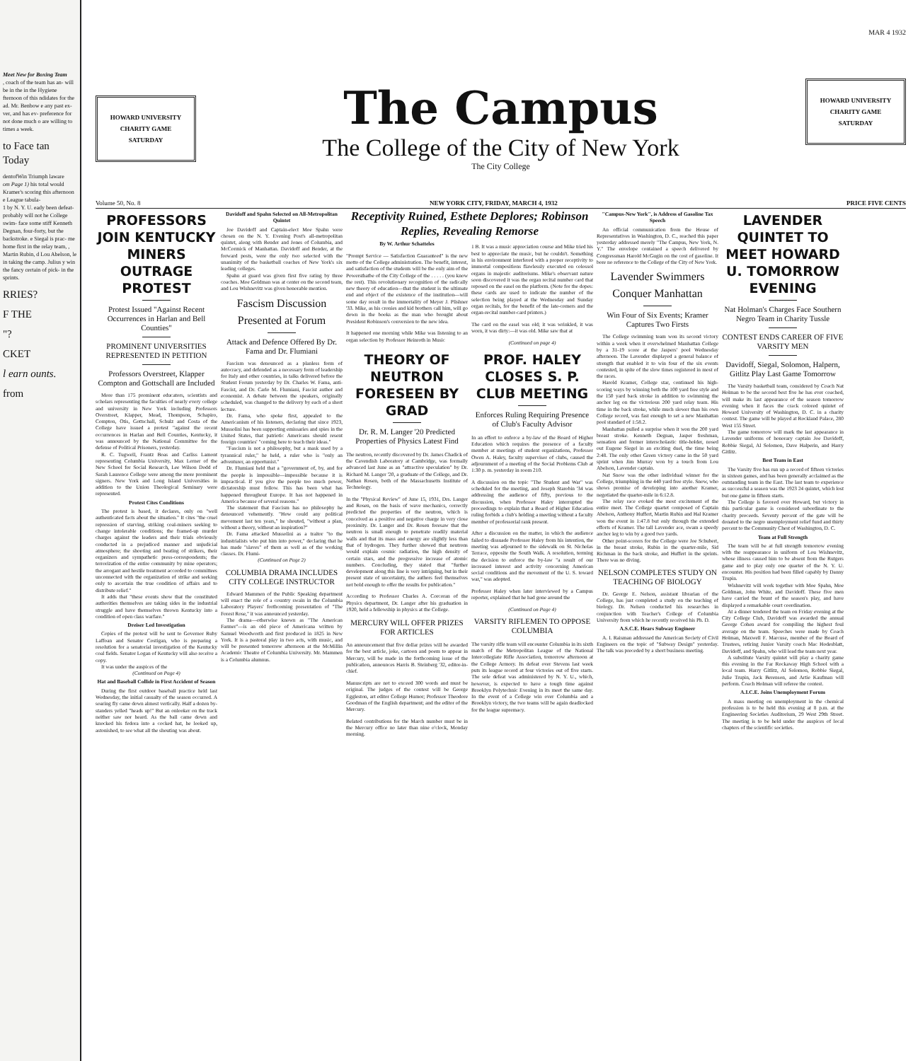Meet New for Boxing Team
, coach of the team has an- will be in the in the Hygiene fternoon of this ndidates for the ad. Mr. Benbow e any past ex- ver, and has ev- preference for not done much o are willing to times a week.
to Face tan Today
dentofWin Triumph laware
om Page 1) his total would Kramer's scoring this afternoon e League tabula-
1 by N. Y. U. eady been defeat- probably will not he College swim- face some stiff Kenneth Degnan, four-forty, but the backstroke. e Siegal is prac- me home first in the relay team, , Martin Rubin, d Lou Abelson, le in taking the camp. Julius y win the fancy certain of pick- in the sprints.
RRIES?
F THE
"?
CKET
l earn ounts.
from
HOWARD UNIVERSITY
CHARITY GAME
SATURDAY
The Campus
The College of the City of New York
The City College
MAR 4 1932
HOWARD UNIVERSITY
CHARITY GAME
SATURDAY
Volume 50, No. 8 NEW YORK CITY, FRIDAY, MARCH 4, 1932 PRICE FIVE CENTS
PROFESSORS JOIN KENTUCKY MINERS OUTRAGE PROTEST
Protest Issued "Against Recent Occurrences in Harlan and Bell Counties"
PROMINENT UNIVERSITIES REPRESENTED IN PETITION
Professors Overstreet, Klapper Compton and Gottschall are Included
More than 175 prominent educators, scientists and scholars representing the faculties of nearly every college and university in New York including Professors Overstreet, Klapper, Mead, Thompson, Schapiro, Compton, Otis, Gottschall, Schulz and Costa of the College have issued a protest "against the recent occurrences in Harlan and Bell Counties, Kentucky, it was announced by the National Committee for the defense of Political Prisoners, yesterday.
R. C. Tugwell, Frantz Boas and Carliss Lamont representing Columbia University, Max Lerner of the New School for Social Research, Lee Wilson Dodd of Sarah Laurence College were among the more prominent signers. New York and Long Island Universities in addition to the Union Theological Seminary were represented.
Protest Cites Conditions
The protest is based, it declares, only on "well authenticated facts about the situation." It cites "the cruel repression of starving, striking coal-miners seeking to change intolerable conditions; the framed-up murder charges against the leaders and their trials obviously conducted in a prejudiced manner and unjudicial atmosphere; the shooting and beating of strikers, their organizers and sympathetic press-correspondents; the terrorization of the entire community by mine operators; the arrogant and hostile treatment accorded to committees unconnected with the organization of strike and seeking only to ascertain the true condition of affairs and to distribute relief."
It adds that "these events show that the constituted authorities themselves are taking sides in the industrial struggle and have themselves thrown Kentucky into a condition of open class warfare."
Dreiser Led Investigation
Copies of the protest will be sent to Governor Ruby Laffoan and Senator Costigan, who is preparing a resolution for a senatorial investigation of the Kentucky coal fields. Senator Logan of Kentucky will also receive a copy.
It was under the auspices of the
(Continued on Page 4)
Hat and Baseball Collide in First Accident of Season
During the first outdoor baseball practice held last Wednesday, the initial casualty of the season occurred. A soaring fly came down almost vertically. Half a dozen by-standers yelled "heads up!" But an onlooker on the track neither saw nor heard. As the ball came down and knocked his fedora into a cocked hat, he looked up, astonished, to see what all the shouting was about.
Davidoff and Spahn Selected on All-Metropolitan Quintet
Joe Davidoff and Captain-elect Moe Spahn were chosen on the N. Y. Evening Post's all-metropolitan quintet, along with Bender and Jones of Columbia, and McCormick of Manhattan. Davidoff and Bender, at the forward posts, were the only two selected with the unanimity of the basketball coaches of New York's six leading colleges.
Spahn at guard was given first five rating by three coaches. Moe Goldman was at center on the second team, and Lou Wishnevitz was given honorable mention.
Fascism Discussion Presented at Forum
Attack and Defence Offered By Dr. Fama and Dr. Flumiani
Fascism was denounced as a planless form of autocracy, and defended as a necessary form of leadership for Italy and other countries, in talks delivered before the Student Forum yesterday by Dr. Charles W. Fama, anti-Fascist, and Dr. Carlo M. Flumiani, Fascist author and economist. A debate between the speakers, originally scheduled, was changed to the delivery by each of a short lecture.
Dr. Fama, who spoke first, appealed to the Americanism of his listeners, declaring that since 1923, Mussolini has been supporting emissaries and spies in the United States, that patriotic Americans should resent foreign countries' "coming here to teach their ideas."
"Fascism is not a philosophy, but a mask used by a tyrannical ruler," he held, a ruler who is "only an adventurer, an opportunist."
Dr. Flumiani held that a "government of, by, and for the people is impossible—impossible because it is impractical. If you give the people too much power, dictatorship must follow. This has been what has happened throughout Europe. It has not happened in America because of several reasons."
The statement that Fascism has no philosophy he denounced vehemently. "How could any political movement last ten years," he shouted, "without a plan, without a theory, without an inspiration?"
Dr. Fama attacked Mussolini as a traitor "to the industrialists who put him into power," declaring that he has made "slaves" of them as well as of the working classes. Dr. Flumi-
(Continued on Page 2)
COLUMBIA DRAMA INCLUDES CITY COLLEGE INSTRUCTOR
Edward Mammen of the Public Speaking department will enact the role of a country swain in the Columbia Laboratory Players' forthcoming presentation of "The Forest Rose," it was announced yesterday.
The drama—otherwise known as "The American Farmer"—is an old piece of Americana written by Samuel Woodworth and first produced in 1825 in New York. It is a pastoral play in two acts, with music, and will be presented tomorrow afternoon at the McMillin Academic Theatre of Columbia University. Mr. Mammen is a Columbia alumnus.
Receptivity Ruined, Esthete Deplores; Robinson Replies, Revealing Remorse
By W. Arthur Schatteles
"Prompt Service — Satisfaction Guaranteed" is the new motto of the College administration. The benefit, interest, and satisfaction of the students will be the only aim of the Powersthatbe of the City College of the . . . . . (you know the rest). This revolutionary recognition of the radically new theory of education—that the student is the ultimate end and object of the existence of the institution—will some day result in the immortality of Meyer J. Plishner '33. Mike, as his cronies and kid brothers call him, will go down in the books as the man who brought about President Robinson's conversion to the new idea.
It happened one morning while Mike was listening to an organ selection by Professor Heinroth in Music
1 B. It was a music appreciation course and Mike tried his best to appreciate the music, but he couldn't. Something in his environment interfered with a proper receptivity to immortal compositions flawlessly executed on colossol organs in majestic auditoriums. Mike's observant nature soon discovered it was the organ recital number card that reposed on the easel on the platform. (Note for the dopes: these cards are used to indicate the number of the selection being played at the Wednesday and Sunday organ recitals, for the benefit of the late-comers and the organ-recital number-card printers.)
The card on the easel was old; it was wrinkled, it was worn, it was dirty:—it was old. Mike saw that at
(Continued on page 4)
THEORY OF NEUTRON FORESEEN BY GRAD
Dr. R. M. Langer '20 Predicted Properties of Physics Latest Find
The neutron, recently discovered by Dr. James Chadick of the Cavendish Laboratory at Cambridge, was formally advanced last June as an "attractive speculation" by Dr. Richard M. Langer '20, a graduate of the College, and Dr. Nathan Rosen, both of the Massachusetts Institute of Technology.
In the "Physical Review" of June 15, 1931, Drs. Langer and Rosen, on the basis of wave mechanics, correctly predicted the properties of the neutron, which is conceived as a positive and negative charge in very close proximity. Dr. Langer and Dr. Rosen foresaw that the neutron is small enough to penetrate readily material walls and that its mass and energy are slightly less than that of hydrogen. They further showed that neutrons would explain cosmic radiation, the high density of certain stars, and the progressive increase of atomic numbers. Concluding, they stated that "further development along this line is very intriguing, but in their present state of uncertainty, the authors feel themselves not bold enough to offer the results for publication."
According to Professor Charles A. Corcoran of the Physics department, Dr. Langer after his graduation in 1920, held a fellowship in physics at the College.
MERCURY WILL OFFER PRIZES FOR ARTICLES
An announcement that five dollar prizes will be awarded for the best article, joke, cartoon and poem to appear in Mercury, will be made in the forthcoming issue of the publication, announces Harris B. Steinberg '32, editor-in-chief.
Manuscripts are not to exceed 300 words and must be original. The judges of the contest will be George Eggleston, art editor College Humor; Professor Theodore Goodman of the English department; and the editor of the Mercury.
Belated contributions for the March number must be in the Mercury office no later than nine o'clock, Monday morning.
PROF. HALEY CLOSES S. P. CLUB MEETING
Enforces Ruling Requiring Presence of Club's Faculty Advisor
In an effort to enforce a by-law of the Board of Higher Education which requires the presence of a faculty member at meetings of student organizations, Professor Owen A. Haley, faculty supervisor of clubs, caused the adjournment of a meeting of the Social Problems Club at 1:30 p. m. yesterday in room 210.
A discussion on the topic "The Student and War" was scheduled for the meeting, and Joseph Starobin '34 was addressing the audience of fifty, previous to the discussion, when Professor Haley interrupted the proceedings to explain that a Board of Higher Education ruling forbids a club's holding a meeting without a faculty member of professorial rank present.
After a discussion on the matter, in which the audience failed to dissuade Professor Haley from his intention, the meeting was adjourned to the sidewalk on St. Nicholas Terrace, opposite the South Walk. A resolution, terming the decision to enforce the by-law "a result of our increased interest and activity concerning American social conditions and the movement of the U. S. toward war," was adopted.
Professor Haley when later interviewed by a Campus reporter, explained that he had gone around the
(Continued on Page 4)
VARSITY RIFLEMEN TO OPPOSE COLUMBIA
The varsity rifle team will encounter Columbia in its sixth match of the Metropolitan League of the National Intercollegiate Rifle Association, tomorrow afternoon at the College Armory. Its defeat over Stevens last week puts its league record at four victories out of five starts. The sole defeat was administered by N. Y. U., which, however, is expected to have a tough time against Brooklyn Polytechnic Evening in its meet the same day. In the event of a College win over Columbia and a Brooklyn victory, the two teams will be again deadlocked for the league supremacy.
"Campus-New York", is Address of Gasoline Tax Speech
An official communication from the House of Representatives in Washington, D. C., reached this paper yesterday addressed merely "The Campus, New York, N. Y." The envelope contained a speech delivered by Congressman Harold McGugin on the cost of gasoline. It bore no reference to the College of the City of New York.
Lavender Swimmers Conquer Manhattan
Win Four of Six Events; Kramer Captures Two Firsts
The College swimming team won its second victory within a week when it overwhelmed Manhattan College by a 31-19 score at the Jaspers' pool Wednesday afternoon. The Lavender displayed a general balance of strength that enabled it to win four of the six events contested, in spite of the slow times registered in most of the races.
Harold Kramer, College star, continued his high-scoring ways by winning both the 100 yard free style and the 150 yard back stroke in addition to swimming the anchor leg on the victorious 200 yard relay team. His time in the back stroke, while much slower than his own College record, was fast enough to set a new Manhattan pool standard of 1:58.2.
Manhattan pulled a surprise when it won the 200 yard breast stroke. Kenneth Degnan, Jasper freshman, sensation and former interscholastic title-holder, nosed out Eugene Siegel in an exciting duel, the time being 2:48. The only other Green victory came in the 50 yard sprint when Jim Murray won by a touch from Lou Abelson, Lavender captain.
Nat Snow was the other individual winner for the College, triumphing in the 440 yard free style. Snow, who shows promise of developing into another Kramer, negotiated the quarter-mile in 6:12.8.
The relay race evoked the most excitement of the entire meet. The College quartet composed of Captain Abelson, Anthony Huffert, Martin Rubin and Hal Kramer won the event in 1:47.8 but only through the extended efforts of Kramer. The tall Lavender ace, swam a speedy anchor leg to win by a good two yards.
Other point-scorers for the College were Joe Schubert, in the breast stroke, Rubin in the quarter-mile, Sid Richman in the back stroke, and Huffert in the sprints. There was no diving.
NELSON COMPLETES STUDY ON TEACHING OF BIOLOGY
Dr. George E. Nelson, assistant librarian of the College, has just completed a study on the teaching of biology. Dr. Nelson conducted his researches in conjunction with Teacher's College of Columbia University from which he recently received his Ph. D.
A.S.C.E. Hears Subway Engineer
A. I. Raisman addressed the American Society of Civil Engineers on the topic of "Subway Design" yesterday. The talk was preceded by a short business meeting.
LAVENDER QUINTET TO MEET HOWARD U. TOMORROW EVENING
Nat Holman's Charges Face Southern Negro Team in Charity Tussle
CONTEST ENDS CAREER OF FIVE VARSITY MEN
Davidoff, Siegal, Solomon, Halpern, Gitlitz Play Last Game Tomorrow
The Varsity basketball team, considered by Coach Nat Holman to be the second best five he has ever coached, will make its last appearance of the season tomorrow evening when it faces the crack colored quintet of Howard University of Washington, D. C. in a charity contest. The game will be played at Rockland Palace, 280 West 155 Street.
The game tomorrow will mark the last appearance in Lavender uniforms of honorary captain Joe Davidoff, Robbie Siegal, Al Solomon, Dave Halperin, and Harry Gitlitz.
Best Team in East
The Varsity five has run up a record of fifteen victories in sixteen games, and has been generally acclaimed as the outstanding team in the East. The last team to experience as successful a season was the 1923 24 quintet, which lost but one game in fifteen starts.
The College is favored over Howard, but victory in this particular game is considered subordinate to the charity proceeds. Seventy percent of the gate will be donated to the negro unemployment relief fund and thirty percent to the Community Chest of Washington, D. C.
Team at Full Strength
The team will be at full strength tomorrow evening with the reappearance in uniform of Lou Wishnevitz, whose illness caused him to be absent from the Rutgers game and to play only one quarter of the N. Y. U. encounter. His position had been filled capably by Danny Trupin.
Wishnevitz will work together with Moe Spahn, Moe Goldman, John White, and Davidoff. These five men have carried the brunt of the season's play, and have displayed a remarkable court coordination.
At a dinner tendered the team on Friday evening at the City College Club, Davidoff was awarded the annual George Cohen award for compiling the highest foul average on the team. Speeches were made by Coach Holman, Maxwell F. Marcuse, member of the Board of Trustees, retiring Junior Varsity coach Mac Hodesblatt, Davidoff, and Spahn, who will lead the team next year.
A substitute Varsity quintet will play a charity game this evening in the Far Rockaway High School with a local team. Harry Gitlitz, Al Solomon, Robbie Siegal, Julie Trupin, Jack Berenson, and Artie Kaufman will perform. Coach Holman will referee the contest.
A.I.C.E. Joins Unemployment Forum
A mass meeting on unemployment in the chemical profession is to be held this evening at 8 p.m. at the Engineering Societies Auditorium, 29 West 29th Street. The meeting is to be held under the auspices of local chapters of the scientific societies.